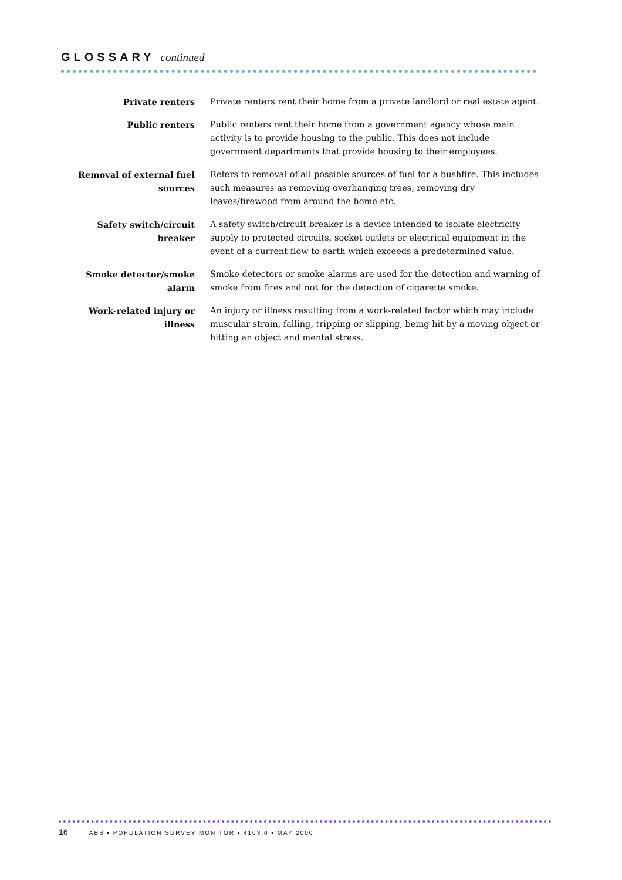GLOSSARY
continued
Private renters Private renters rent their home from a private landlord or real estate agent.
Public renters Public renters rent their home from a government agency whose main activity is to provide housing to the public. This does not include government departments that provide housing to their employees.
Removal of external fuel sources
Refers to removal of all possible sources of fuel for a bushfire. This includes such measures as removing overhanging trees, removing dry leaves/firewood from around the home etc.
Safety switch/circuit breaker
A safety switch/circuit breaker is a device intended to isolate electricity supply to protected circuits, socket outlets or electrical equipment in the event of a current flow to earth which exceeds a predetermined value.
Smoke detector/smoke alarm Smoke detectors or smoke alarms are used for the detection and warning of smoke from fires and not for the detection of cigarette smoke.
Work-related injury or illness
An injury or illness resulting from a work-related factor which may include muscular strain, falling, tripping or slipping, being hit by a moving object or hitting an object and mental stress.
16 ABS • POPULATION SURVEY MONITOR • 4103.0 • MAY 2000